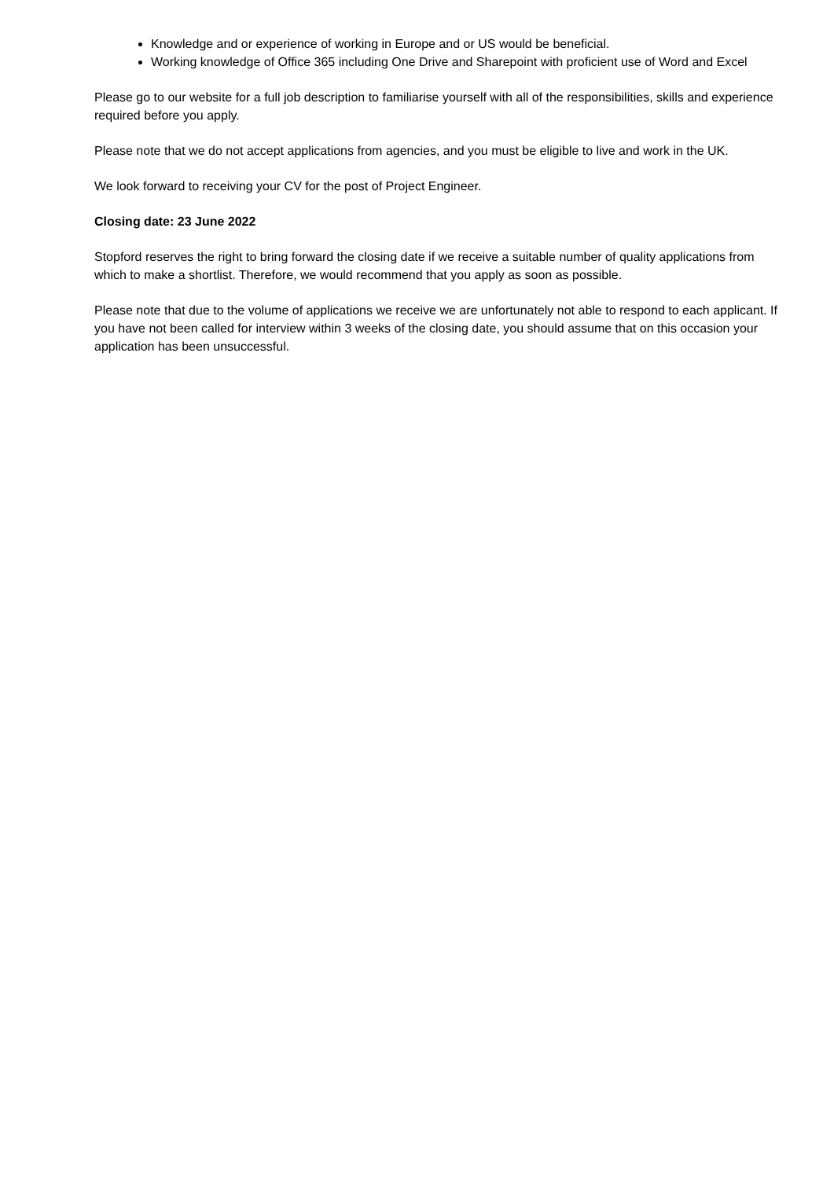Knowledge and or experience of working in Europe and or US would be beneficial.
Working knowledge of Office 365 including One Drive and Sharepoint with proficient use of Word and Excel
Please go to our website for a full job description to familiarise yourself with all of the responsibilities, skills and experience required before you apply.
Please note that we do not accept applications from agencies, and you must be eligible to live and work in the UK.
We look forward to receiving your CV for the post of Project Engineer.
Closing date: 23 June 2022
Stopford reserves the right to bring forward the closing date if we receive a suitable number of quality applications from which to make a shortlist. Therefore, we would recommend that you apply as soon as possible.
Please note that due to the volume of applications we receive we are unfortunately not able to respond to each applicant. If you have not been called for interview within 3 weeks of the closing date, you should assume that on this occasion your application has been unsuccessful.